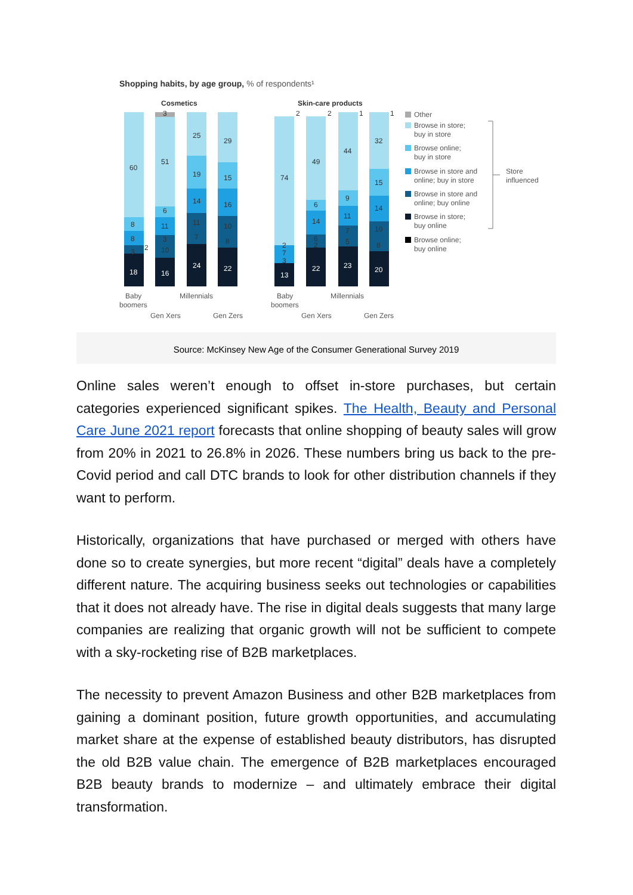Shopping habits, by age group, % of respondents¹
Cosmetics
Skin-care products
60
8
8
3
2
18
3
51
6
11
3
10
16
25
19
14
11
7
24
29
15
16
10
8
22
74
2
7
3
13
2
49
6
14
6
2
22
2
44
9
11
7
5
23
1
32
15
14
10
8
20
1
Baby
boomers
Gen Xers
Millennials
Gen Zers
Baby
boomers
Gen Xers
Millennials
Gen Zers
Other
Browse in store;
buy in store
Browse online;
buy in store
Browse in store and
online; buy in store
Browse in store and
online; buy online
Browse in store;
buy online
Browse online;
buy online
Store
influenced
Source: McKinsey New Age of the Consumer Generational Survey 2019
Online sales weren’t enough to offset in-store purchases, but certain categories experienced significant spikes. The Health, Beauty and Personal Care June 2021 report forecasts that online shopping of beauty sales will grow from 20% in 2021 to 26.8% in 2026. These numbers bring us back to the pre-Covid period and call DTC brands to look for other distribution channels if they want to perform.
Historically, organizations that have purchased or merged with others have done so to create synergies, but more recent “digital” deals have a completely different nature. The acquiring business seeks out technologies or capabilities that it does not already have. The rise in digital deals suggests that many large companies are realizing that organic growth will not be sufficient to compete with a sky-rocketing rise of B2B marketplaces.
The necessity to prevent Amazon Business and other B2B marketplaces from gaining a dominant position, future growth opportunities, and accumulating market share at the expense of established beauty distributors, has disrupted the old B2B value chain. The emergence of B2B marketplaces encouraged B2B beauty brands to modernize – and ultimately embrace their digital transformation.